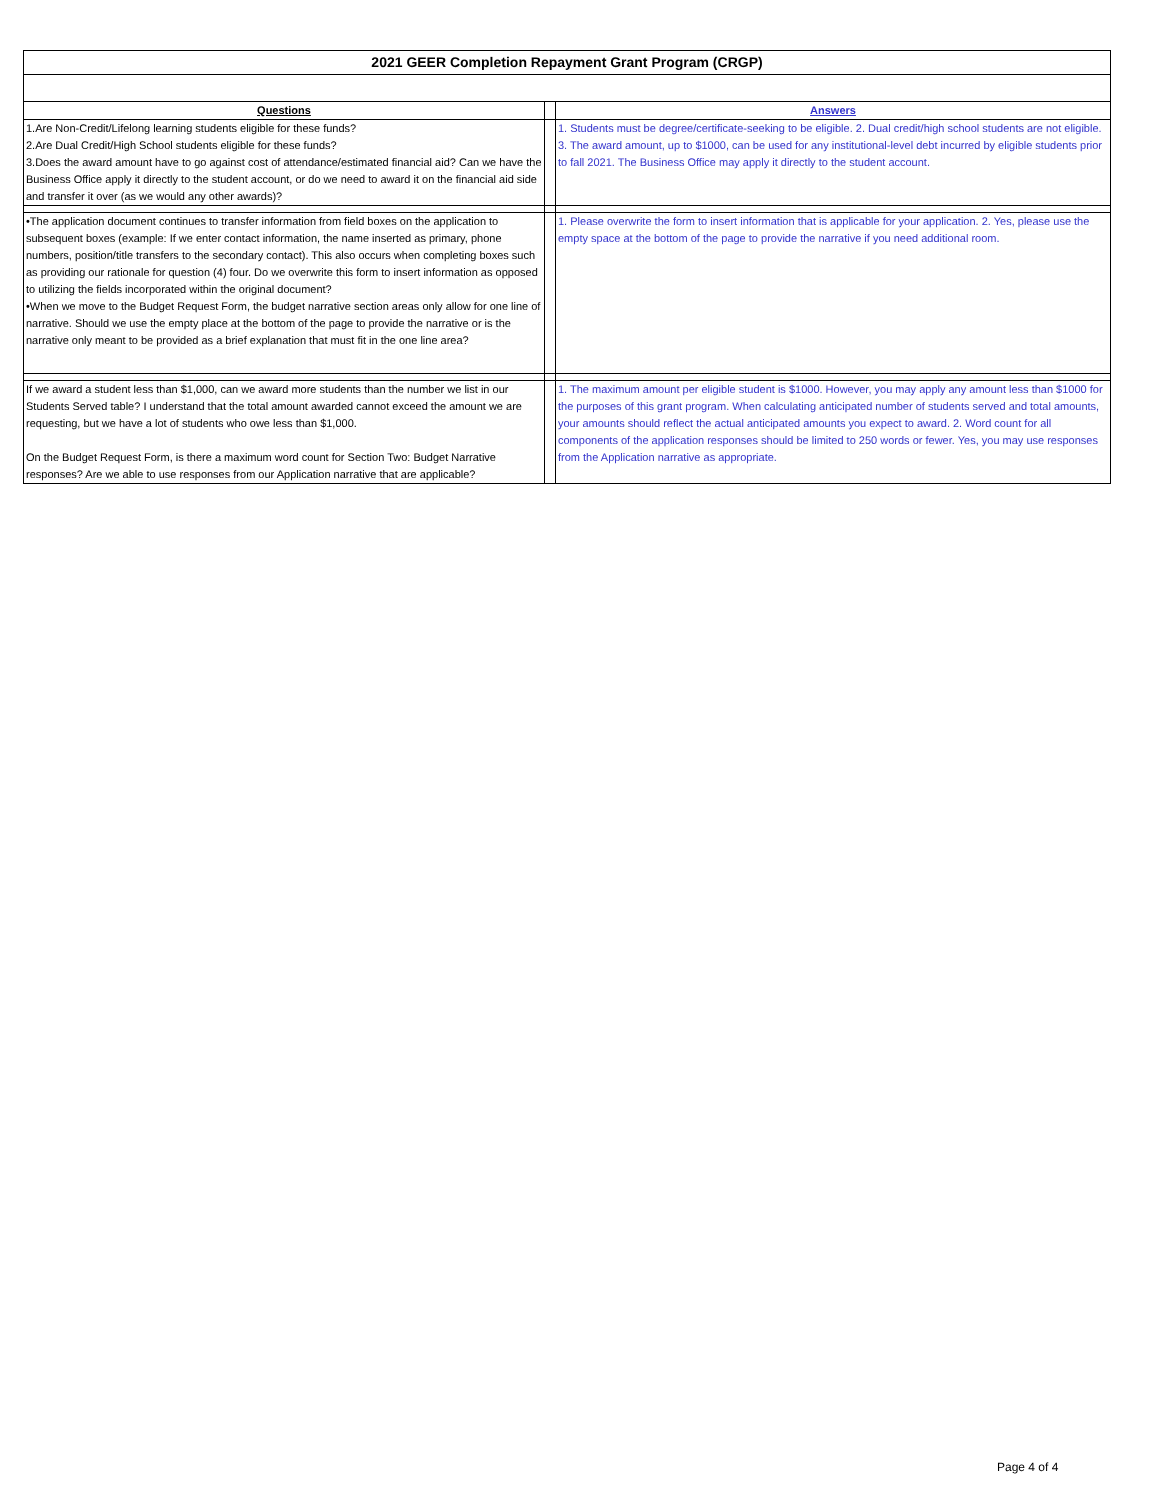| 2021 GEER Completion Repayment Grant Program (CRGP) | | |
| Questions | | Answers |
| 1.Are Non-Credit/Lifelong learning students eligible for these funds? 2.Are Dual Credit/High School students eligible for these funds? 3.Does the award amount have to go against cost of attendance/estimated financial aid? Can we have the Business Office apply it directly to the student account, or do we need to award it on the financial aid side and transfer it over (as we would any other awards)? | | 1. Students must be degree/certificate-seeking to be eligible. 2. Dual credit/high school students are not eligible. 3. The award amount, up to $1000, can be used for any institutional-level debt incurred by eligible students prior to fall 2021. The Business Office may apply it directly to the student account. |
| •The application document continues to transfer information from field boxes on the application to subsequent boxes (example: If we enter contact information, the name inserted as primary, phone numbers, position/title transfers to the secondary contact). This also occurs when completing boxes such as providing our rationale for question (4) four. Do we overwrite this form to insert information as opposed to utilizing the fields incorporated within the original document? •When we move to the Budget Request Form, the budget narrative section areas only allow for one line of narrative. Should we use the empty place at the bottom of the page to provide the narrative or is the narrative only meant to be provided as a brief explanation that must fit in the one line area? | | 1. Please overwrite the form to insert information that is applicable for your application. 2. Yes, please use the empty space at the bottom of the page to provide the narrative if you need additional room. |
| If we award a student less than $1,000, can we award more students than the number we list in our Students Served table? I understand that the total amount awarded cannot exceed the amount we are requesting, but we have a lot of students who owe less than $1,000. On the Budget Request Form, is there a maximum word count for Section Two: Budget Narrative responses? Are we able to use responses from our Application narrative that are applicable? | | 1. The maximum amount per eligible student is $1000. However, you may apply any amount less than $1000 for the purposes of this grant program. When calculating anticipated number of students served and total amounts, your amounts should reflect the actual anticipated amounts you expect to award. 2. Word count for all components of the application responses should be limited to 250 words or fewer. Yes, you may use responses from the Application narrative as appropriate. |
Page 4 of 4